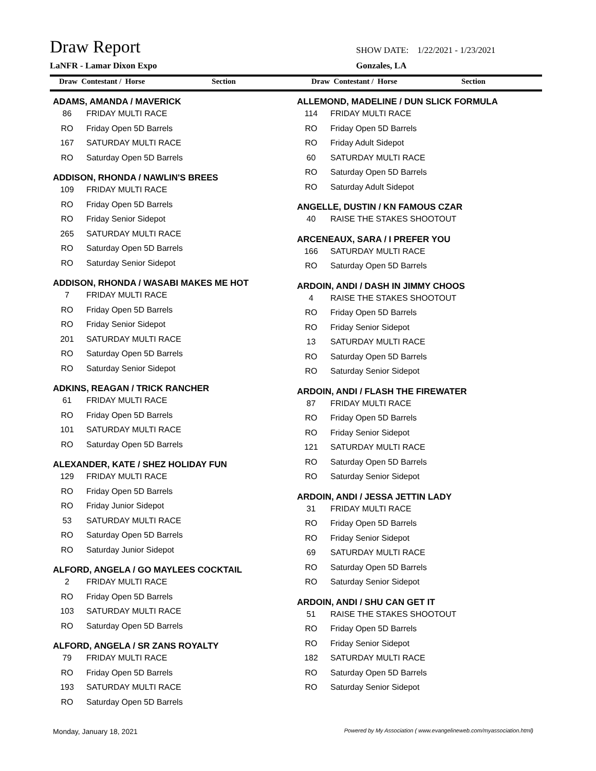Draw Report
SHOW DATE: 1/22/2021 - 1/23/2021
LaNFR - Lamar Dixon Expo Gonzales, LA
Draw Contestant / Horse Section
Draw Contestant / Horse Section
ADAMS, AMANDA / MAVERICK
86 FRIDAY MULTI RACE
RO Friday Open 5D Barrels
167 SATURDAY MULTI RACE
RO Saturday Open 5D Barrels
ADDISON, RHONDA / NAWLIN'S BREES
109 FRIDAY MULTI RACE
RO Friday Open 5D Barrels
RO Friday Senior Sidepot
265 SATURDAY MULTI RACE
RO Saturday Open 5D Barrels
RO Saturday Senior Sidepot
ADDISON, RHONDA / WASABI MAKES ME HOT
7 FRIDAY MULTI RACE
RO Friday Open 5D Barrels
RO Friday Senior Sidepot
201 SATURDAY MULTI RACE
RO Saturday Open 5D Barrels
RO Saturday Senior Sidepot
ADKINS, REAGAN / TRICK RANCHER
61 FRIDAY MULTI RACE
RO Friday Open 5D Barrels
101 SATURDAY MULTI RACE
RO Saturday Open 5D Barrels
ALEXANDER, KATE / SHEZ HOLIDAY FUN
129 FRIDAY MULTI RACE
RO Friday Open 5D Barrels
RO Friday Junior Sidepot
53 SATURDAY MULTI RACE
RO Saturday Open 5D Barrels
RO Saturday Junior Sidepot
ALFORD, ANGELA / GO MAYLEES COCKTAIL
2 FRIDAY MULTI RACE
RO Friday Open 5D Barrels
103 SATURDAY MULTI RACE
RO Saturday Open 5D Barrels
ALFORD, ANGELA / SR ZANS ROYALTY
79 FRIDAY MULTI RACE
RO Friday Open 5D Barrels
193 SATURDAY MULTI RACE
RO Saturday Open 5D Barrels
ALLEMOND, MADELINE / DUN SLICK FORMULA
114 FRIDAY MULTI RACE
RO Friday Open 5D Barrels
RO Friday Adult Sidepot
60 SATURDAY MULTI RACE
RO Saturday Open 5D Barrels
RO Saturday Adult Sidepot
ANGELLE, DUSTIN / KN FAMOUS CZAR
40 RAISE THE STAKES SHOOTOUT
ARCENEAUX, SARA / I PREFER YOU
166 SATURDAY MULTI RACE
RO Saturday Open 5D Barrels
ARDOIN, ANDI / DASH IN JIMMY CHOOS
4 RAISE THE STAKES SHOOTOUT
RO Friday Open 5D Barrels
RO Friday Senior Sidepot
13 SATURDAY MULTI RACE
RO Saturday Open 5D Barrels
RO Saturday Senior Sidepot
ARDOIN, ANDI / FLASH THE FIREWATER
87 FRIDAY MULTI RACE
RO Friday Open 5D Barrels
RO Friday Senior Sidepot
121 SATURDAY MULTI RACE
RO Saturday Open 5D Barrels
RO Saturday Senior Sidepot
ARDOIN, ANDI / JESSA JETTIN LADY
31 FRIDAY MULTI RACE
RO Friday Open 5D Barrels
RO Friday Senior Sidepot
69 SATURDAY MULTI RACE
RO Saturday Open 5D Barrels
RO Saturday Senior Sidepot
ARDOIN, ANDI / SHU CAN GET IT
51 RAISE THE STAKES SHOOTOUT
RO Friday Open 5D Barrels
RO Friday Senior Sidepot
182 SATURDAY MULTI RACE
RO Saturday Open 5D Barrels
RO Saturday Senior Sidepot
Monday, January 18, 2021 Powered by My Association ( www.evangelineweb.com/myassociation.html)